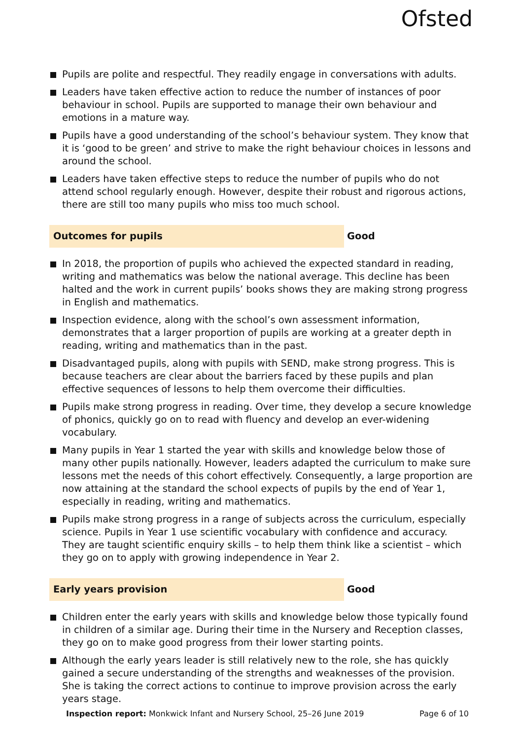Ofsted
Pupils are polite and respectful. They readily engage in conversations with adults.
Leaders have taken effective action to reduce the number of instances of poor behaviour in school. Pupils are supported to manage their own behaviour and emotions in a mature way.
Pupils have a good understanding of the school’s behaviour system. They know that it is ‘good to be green’ and strive to make the right behaviour choices in lessons and around the school.
Leaders have taken effective steps to reduce the number of pupils who do not attend school regularly enough. However, despite their robust and rigorous actions, there are still too many pupils who miss too much school.
Outcomes for pupils
Good
In 2018, the proportion of pupils who achieved the expected standard in reading, writing and mathematics was below the national average. This decline has been halted and the work in current pupils’ books shows they are making strong progress in English and mathematics.
Inspection evidence, along with the school’s own assessment information, demonstrates that a larger proportion of pupils are working at a greater depth in reading, writing and mathematics than in the past.
Disadvantaged pupils, along with pupils with SEND, make strong progress. This is because teachers are clear about the barriers faced by these pupils and plan effective sequences of lessons to help them overcome their difficulties.
Pupils make strong progress in reading. Over time, they develop a secure knowledge of phonics, quickly go on to read with fluency and develop an ever-widening vocabulary.
Many pupils in Year 1 started the year with skills and knowledge below those of many other pupils nationally. However, leaders adapted the curriculum to make sure lessons met the needs of this cohort effectively. Consequently, a large proportion are now attaining at the standard the school expects of pupils by the end of Year 1, especially in reading, writing and mathematics.
Pupils make strong progress in a range of subjects across the curriculum, especially science. Pupils in Year 1 use scientific vocabulary with confidence and accuracy. They are taught scientific enquiry skills – to help them think like a scientist – which they go on to apply with growing independence in Year 2.
Early years provision
Good
Children enter the early years with skills and knowledge below those typically found in children of a similar age. During their time in the Nursery and Reception classes, they go on to make good progress from their lower starting points.
Although the early years leader is still relatively new to the role, she has quickly gained a secure understanding of the strengths and weaknesses of the provision. She is taking the correct actions to continue to improve provision across the early years stage.
Inspection report: Monkwick Infant and Nursery School, 25–26 June 2019
Page 6 of 10